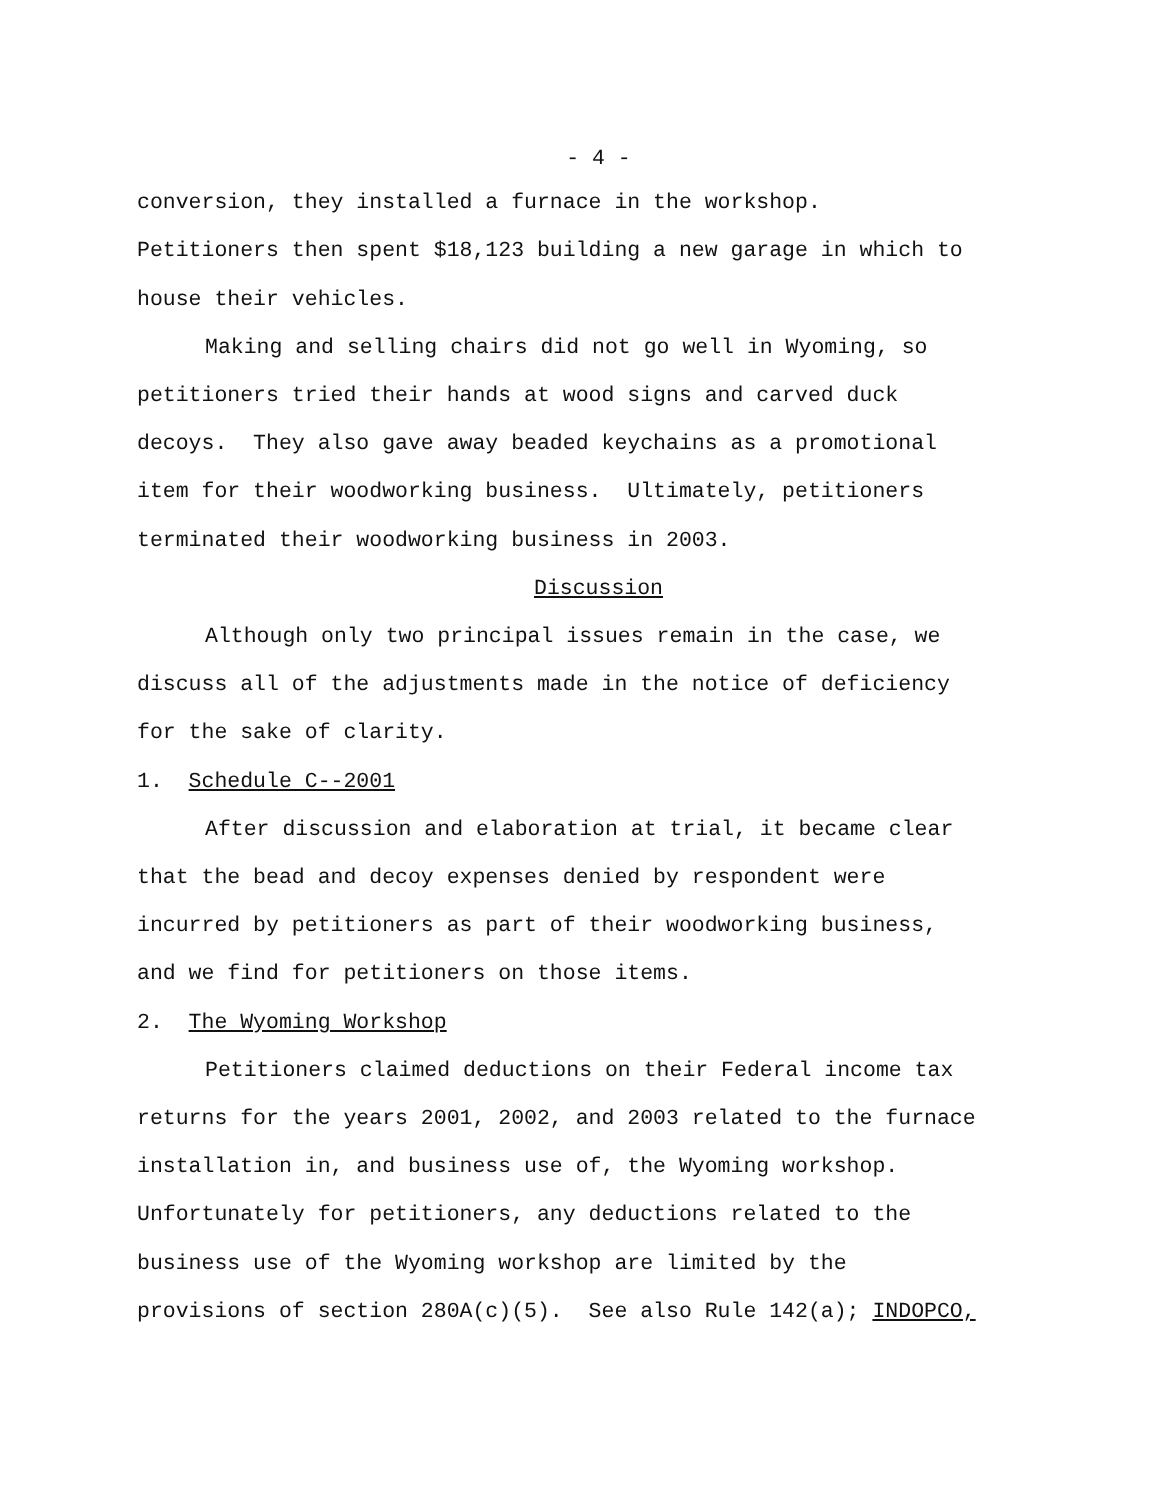- 4 -
conversion, they installed a furnace in the workshop.
Petitioners then spent $18,123 building a new garage in which to
house their vehicles.
Making and selling chairs did not go well in Wyoming, so
petitioners tried their hands at wood signs and carved duck
decoys. They also gave away beaded keychains as a promotional
item for their woodworking business. Ultimately, petitioners
terminated their woodworking business in 2003.
Discussion
Although only two principal issues remain in the case, we
discuss all of the adjustments made in the notice of deficiency
for the sake of clarity.
1. Schedule C--2001
After discussion and elaboration at trial, it became clear
that the bead and decoy expenses denied by respondent were
incurred by petitioners as part of their woodworking business,
and we find for petitioners on those items.
2. The Wyoming Workshop
Petitioners claimed deductions on their Federal income tax
returns for the years 2001, 2002, and 2003 related to the furnace
installation in, and business use of, the Wyoming workshop.
Unfortunately for petitioners, any deductions related to the
business use of the Wyoming workshop are limited by the
provisions of section 280A(c)(5). See also Rule 142(a); INDOPCO,